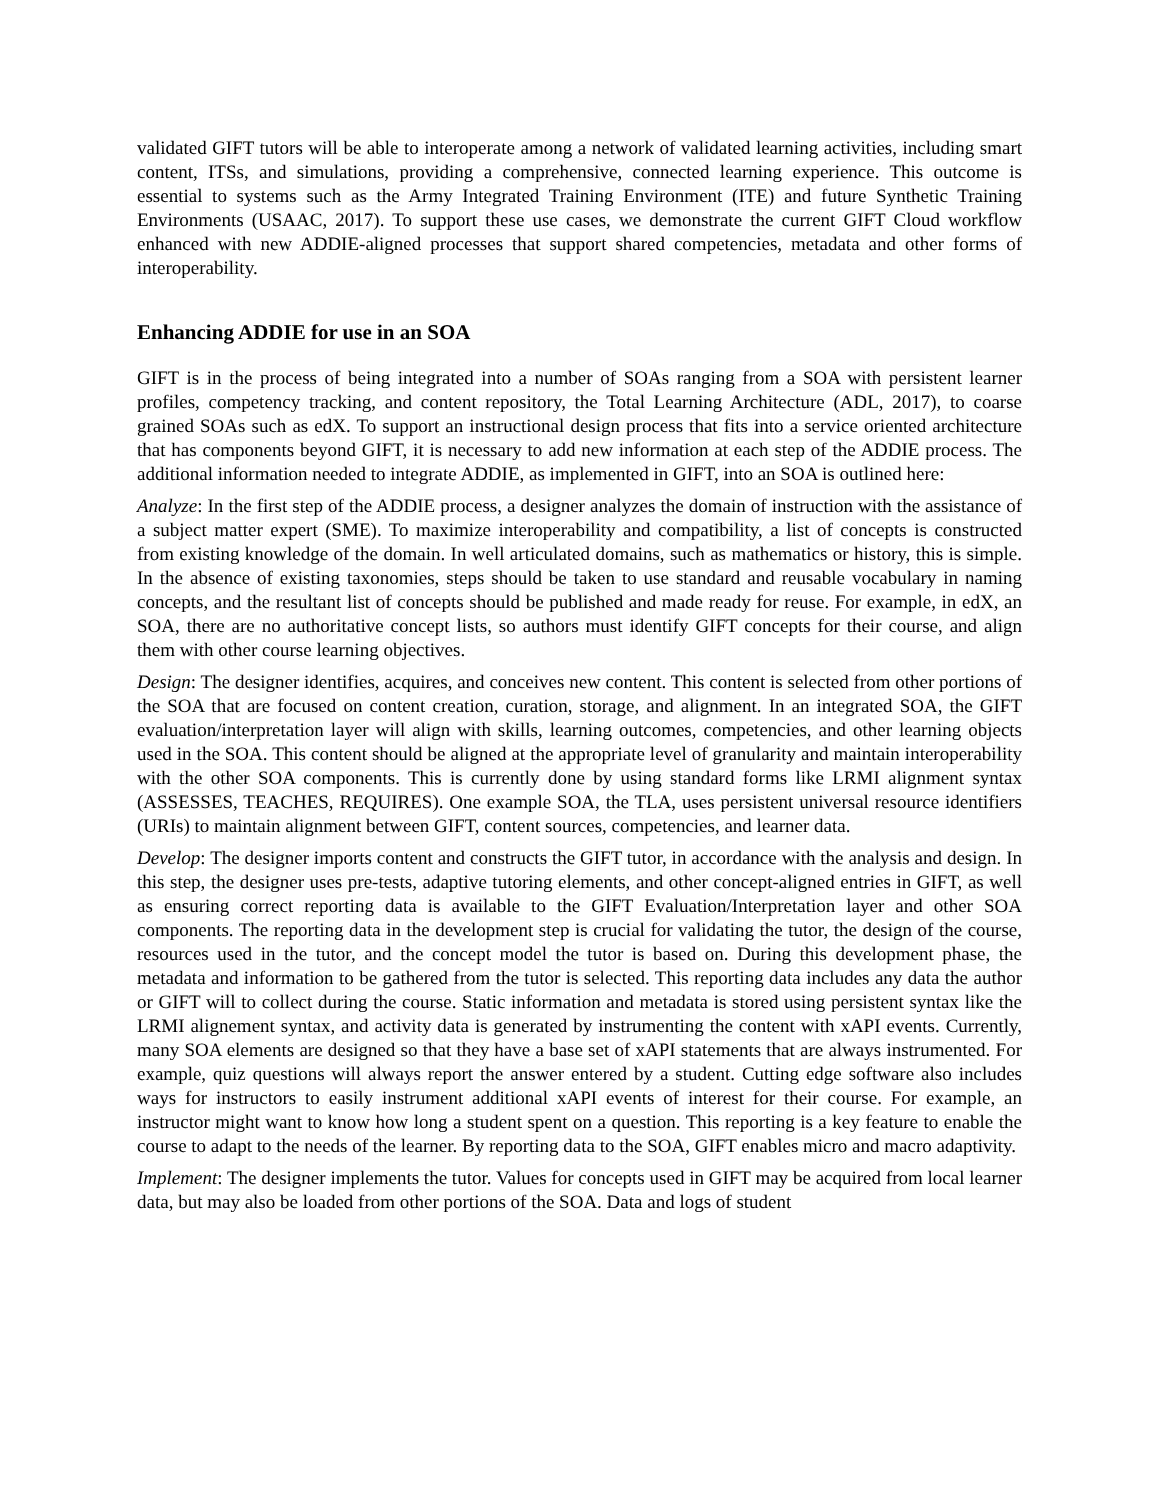validated GIFT tutors will be able to interoperate among a network of validated learning activities, including smart content, ITSs, and simulations, providing a comprehensive, connected learning experience. This outcome is essential to systems such as the Army Integrated Training Environment (ITE) and future Synthetic Training Environments (USAAC, 2017). To support these use cases, we demonstrate the current GIFT Cloud workflow enhanced with new ADDIE-aligned processes that support shared competencies, metadata and other forms of interoperability.
Enhancing ADDIE for use in an SOA
GIFT is in the process of being integrated into a number of SOAs ranging from a SOA with persistent learner profiles, competency tracking, and content repository, the Total Learning Architecture (ADL, 2017), to coarse grained SOAs such as edX. To support an instructional design process that fits into a service oriented architecture that has components beyond GIFT, it is necessary to add new information at each step of the ADDIE process. The additional information needed to integrate ADDIE, as implemented in GIFT, into an SOA is outlined here:
Analyze: In the first step of the ADDIE process, a designer analyzes the domain of instruction with the assistance of a subject matter expert (SME). To maximize interoperability and compatibility, a list of concepts is constructed from existing knowledge of the domain. In well articulated domains, such as mathematics or history, this is simple. In the absence of existing taxonomies, steps should be taken to use standard and reusable vocabulary in naming concepts, and the resultant list of concepts should be published and made ready for reuse. For example, in edX, an SOA, there are no authoritative concept lists, so authors must identify GIFT concepts for their course, and align them with other course learning objectives.
Design: The designer identifies, acquires, and conceives new content. This content is selected from other portions of the SOA that are focused on content creation, curation, storage, and alignment. In an integrated SOA, the GIFT evaluation/interpretation layer will align with skills, learning outcomes, competencies, and other learning objects used in the SOA. This content should be aligned at the appropriate level of granularity and maintain interoperability with the other SOA components. This is currently done by using standard forms like LRMI alignment syntax (ASSESSES, TEACHES, REQUIRES). One example SOA, the TLA, uses persistent universal resource identifiers (URIs) to maintain alignment between GIFT, content sources, competencies, and learner data.
Develop: The designer imports content and constructs the GIFT tutor, in accordance with the analysis and design. In this step, the designer uses pre-tests, adaptive tutoring elements, and other concept-aligned entries in GIFT, as well as ensuring correct reporting data is available to the GIFT Evaluation/Interpretation layer and other SOA components. The reporting data in the development step is crucial for validating the tutor, the design of the course, resources used in the tutor, and the concept model the tutor is based on. During this development phase, the metadata and information to be gathered from the tutor is selected. This reporting data includes any data the author or GIFT will to collect during the course. Static information and metadata is stored using persistent syntax like the LRMI alignement syntax, and activity data is generated by instrumenting the content with xAPI events. Currently, many SOA elements are designed so that they have a base set of xAPI statements that are always instrumented. For example, quiz questions will always report the answer entered by a student. Cutting edge software also includes ways for instructors to easily instrument additional xAPI events of interest for their course. For example, an instructor might want to know how long a student spent on a question. This reporting is a key feature to enable the course to adapt to the needs of the learner. By reporting data to the SOA, GIFT enables micro and macro adaptivity.
Implement: The designer implements the tutor. Values for concepts used in GIFT may be acquired from local learner data, but may also be loaded from other portions of the SOA. Data and logs of student